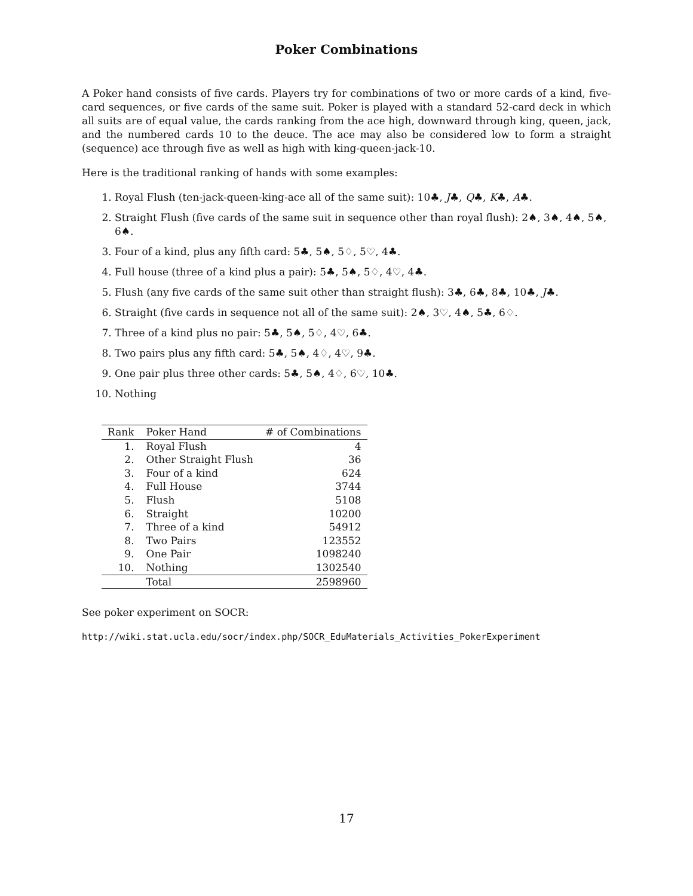Poker Combinations
A Poker hand consists of five cards. Players try for combinations of two or more cards of a kind, five-card sequences, or five cards of the same suit. Poker is played with a standard 52-card deck in which all suits are of equal value, the cards ranking from the ace high, downward through king, queen, jack, and the numbered cards 10 to the deuce. The ace may also be considered low to form a straight (sequence) ace through five as well as high with king-queen-jack-10.
Here is the traditional ranking of hands with some examples:
1. Royal Flush (ten-jack-queen-king-ace all of the same suit): 10♣, J♣, Q♣, K♣, A♣.
2. Straight Flush (five cards of the same suit in sequence other than royal flush): 2♠, 3♠, 4♠, 5♠, 6♠.
3. Four of a kind, plus any fifth card: 5♣, 5♠, 5♢, 5♡, 4♣.
4. Full house (three of a kind plus a pair): 5♣, 5♠, 5♢, 4♡, 4♣.
5. Flush (any five cards of the same suit other than straight flush): 3♣, 6♣, 8♣, 10♣, J♣.
6. Straight (five cards in sequence not all of the same suit): 2♠, 3♡, 4♠, 5♣, 6♢.
7. Three of a kind plus no pair: 5♣, 5♠, 5♢, 4♡, 6♣.
8. Two pairs plus any fifth card: 5♣, 5♠, 4♢, 4♡, 9♣.
9. One pair plus three other cards: 5♣, 5♠, 4♢, 6♡, 10♣.
10. Nothing
| Rank | Poker Hand | # of Combinations |
| --- | --- | --- |
| 1. | Royal Flush | 4 |
| 2. | Other Straight Flush | 36 |
| 3. | Four of a kind | 624 |
| 4. | Full House | 3744 |
| 5. | Flush | 5108 |
| 6. | Straight | 10200 |
| 7. | Three of a kind | 54912 |
| 8. | Two Pairs | 123552 |
| 9. | One Pair | 1098240 |
| 10. | Nothing | 1302540 |
| | Total | 2598960 |
See poker experiment on SOCR:
http://wiki.stat.ucla.edu/socr/index.php/SOCR_EduMaterials_Activities_PokerExperiment
17